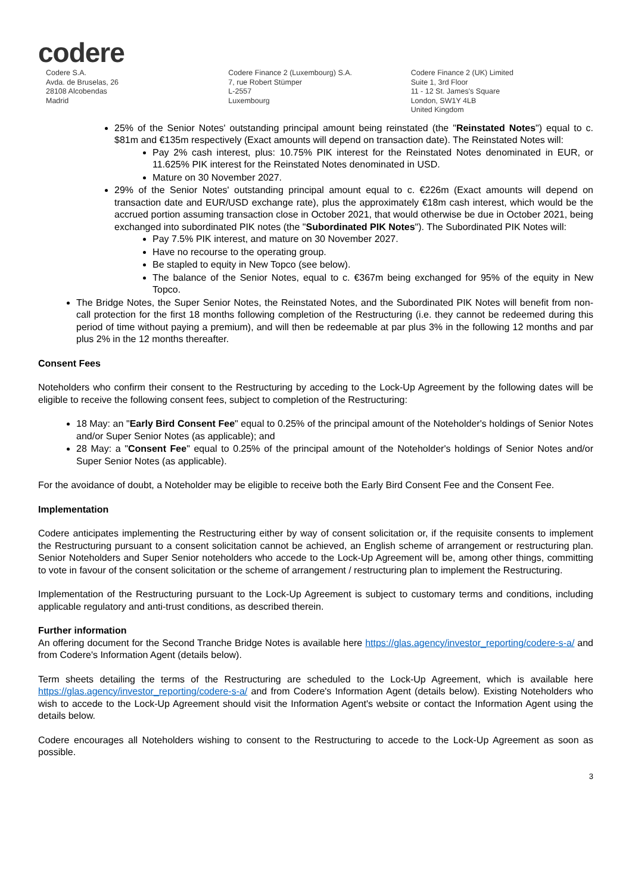codere
Codere S.A.
Avda. de Bruselas, 26
28108 Alcobendas
Madrid
Codere Finance 2 (Luxembourg) S.A.
7, rue Robert Stümper
L-2557
Luxembourg
Codere Finance 2 (UK) Limited
Suite 1, 3rd Floor
11 - 12 St. James's Square
London, SW1Y 4LB
United Kingdom
25% of the Senior Notes' outstanding principal amount being reinstated (the "Reinstated Notes") equal to c. $81m and €135m respectively (Exact amounts will depend on transaction date). The Reinstated Notes will:
Pay 2% cash interest, plus: 10.75% PIK interest for the Reinstated Notes denominated in EUR, or 11.625% PIK interest for the Reinstated Notes denominated in USD.
Mature on 30 November 2027.
29% of the Senior Notes' outstanding principal amount equal to c. €226m (Exact amounts will depend on transaction date and EUR/USD exchange rate), plus the approximately €18m cash interest, which would be the accrued portion assuming transaction close in October 2021, that would otherwise be due in October 2021, being exchanged into subordinated PIK notes (the "Subordinated PIK Notes"). The Subordinated PIK Notes will:
Pay 7.5% PIK interest, and mature on 30 November 2027.
Have no recourse to the operating group.
Be stapled to equity in New Topco (see below).
The balance of the Senior Notes, equal to c. €367m being exchanged for 95% of the equity in New Topco.
The Bridge Notes, the Super Senior Notes, the Reinstated Notes, and the Subordinated PIK Notes will benefit from non-call protection for the first 18 months following completion of the Restructuring (i.e. they cannot be redeemed during this period of time without paying a premium), and will then be redeemable at par plus 3% in the following 12 months and par plus 2% in the 12 months thereafter.
Consent Fees
Noteholders who confirm their consent to the Restructuring by acceding to the Lock-Up Agreement by the following dates will be eligible to receive the following consent fees, subject to completion of the Restructuring:
18 May: an "Early Bird Consent Fee" equal to 0.25% of the principal amount of the Noteholder's holdings of Senior Notes and/or Super Senior Notes (as applicable); and
28 May: a "Consent Fee" equal to 0.25% of the principal amount of the Noteholder's holdings of Senior Notes and/or Super Senior Notes (as applicable).
For the avoidance of doubt, a Noteholder may be eligible to receive both the Early Bird Consent Fee and the Consent Fee.
Implementation
Codere anticipates implementing the Restructuring either by way of consent solicitation or, if the requisite consents to implement the Restructuring pursuant to a consent solicitation cannot be achieved, an English scheme of arrangement or restructuring plan. Senior Noteholders and Super Senior noteholders who accede to the Lock-Up Agreement will be, among other things, committing to vote in favour of the consent solicitation or the scheme of arrangement / restructuring plan to implement the Restructuring.
Implementation of the Restructuring pursuant to the Lock-Up Agreement is subject to customary terms and conditions, including applicable regulatory and anti-trust conditions, as described therein.
Further information
An offering document for the Second Tranche Bridge Notes is available here https://glas.agency/investor_reporting/codere-s-a/ and from Codere's Information Agent (details below).
Term sheets detailing the terms of the Restructuring are scheduled to the Lock-Up Agreement, which is available here https://glas.agency/investor_reporting/codere-s-a/ and from Codere's Information Agent (details below). Existing Noteholders who wish to accede to the Lock-Up Agreement should visit the Information Agent's website or contact the Information Agent using the details below.
Codere encourages all Noteholders wishing to consent to the Restructuring to accede to the Lock-Up Agreement as soon as possible.
3